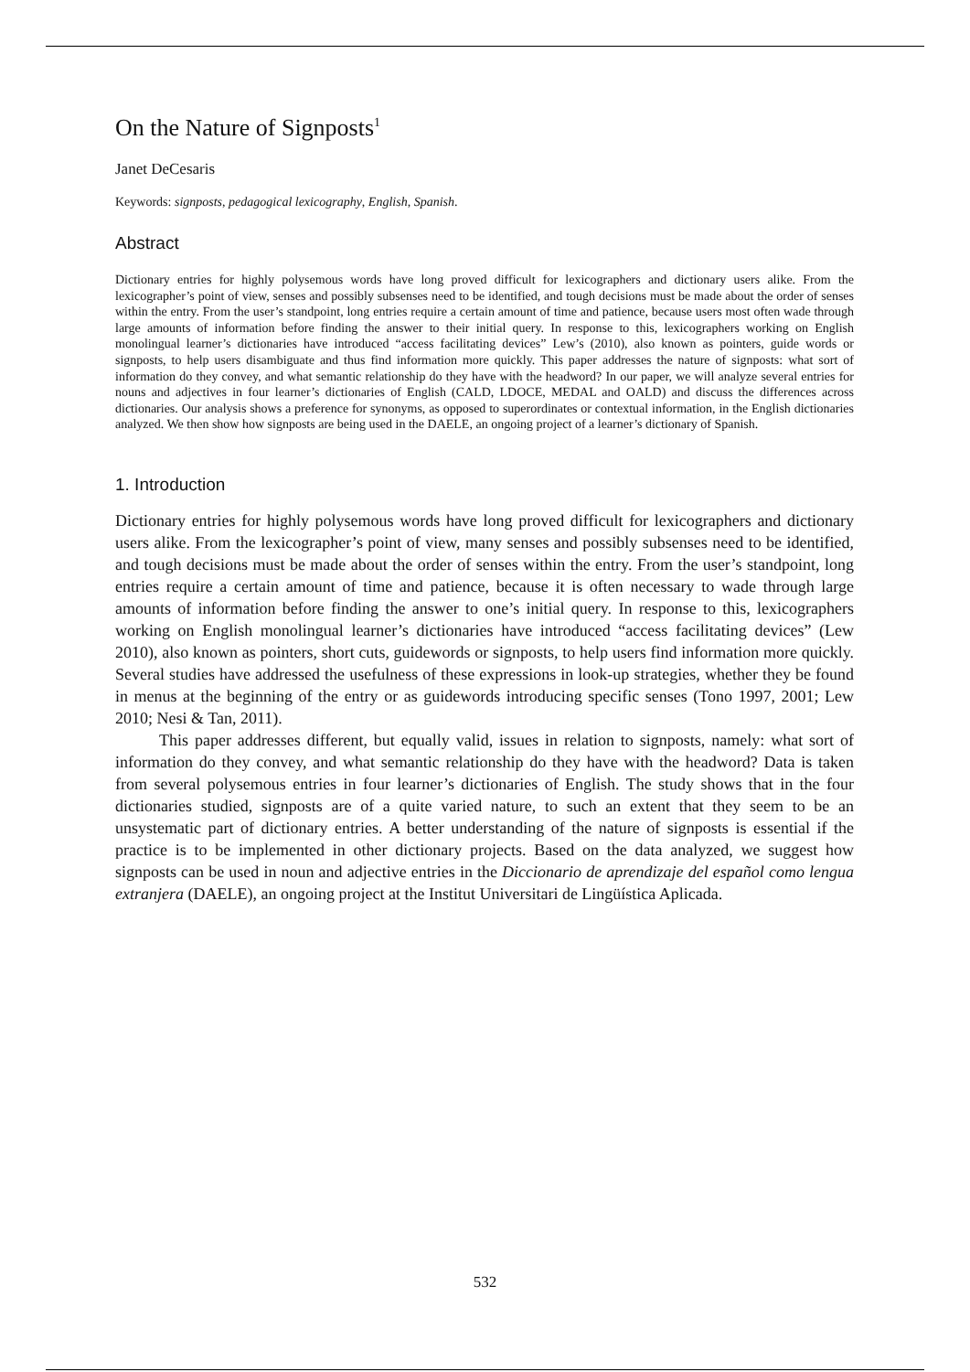On the Nature of Signposts<sup>1</sup>
Janet DeCesaris
Keywords: signposts, pedagogical lexicography, English, Spanish.
Abstract
Dictionary entries for highly polysemous words have long proved difficult for lexicographers and dictionary users alike. From the lexicographer’s point of view, senses and possibly subsenses need to be identified, and tough decisions must be made about the order of senses within the entry. From the user’s standpoint, long entries require a certain amount of time and patience, because users most often wade through large amounts of information before finding the answer to their initial query. In response to this, lexicographers working on English monolingual learner’s dictionaries have introduced “access facilitating devices” Lew’s (2010), also known as pointers, guide words or signposts, to help users disambiguate and thus find information more quickly. This paper addresses the nature of signposts: what sort of information do they convey, and what semantic relationship do they have with the headword? In our paper, we will analyze several entries for nouns and adjectives in four learner’s dictionaries of English (CALD, LDOCE, MEDAL and OALD) and discuss the differences across dictionaries. Our analysis shows a preference for synonyms, as opposed to superordinates or contextual information, in the English dictionaries analyzed. We then show how signposts are being used in the DAELE, an ongoing project of a learner’s dictionary of Spanish.
1. Introduction
Dictionary entries for highly polysemous words have long proved difficult for lexicographers and dictionary users alike. From the lexicographer’s point of view, many senses and possibly subsenses need to be identified, and tough decisions must be made about the order of senses within the entry. From the user’s standpoint, long entries require a certain amount of time and patience, because it is often necessary to wade through large amounts of information before finding the answer to one’s initial query. In response to this, lexicographers working on English monolingual learner’s dictionaries have introduced “access facilitating devices” (Lew 2010), also known as pointers, short cuts, guidewords or signposts, to help users find information more quickly. Several studies have addressed the usefulness of these expressions in look-up strategies, whether they be found in menus at the beginning of the entry or as guidewords introducing specific senses (Tono 1997, 2001; Lew 2010; Nesi & Tan, 2011).
This paper addresses different, but equally valid, issues in relation to signposts, namely: what sort of information do they convey, and what semantic relationship do they have with the headword? Data is taken from several polysemous entries in four learner’s dictionaries of English. The study shows that in the four dictionaries studied, signposts are of a quite varied nature, to such an extent that they seem to be an unsystematic part of dictionary entries. A better understanding of the nature of signposts is essential if the practice is to be implemented in other dictionary projects. Based on the data analyzed, we suggest how signposts can be used in noun and adjective entries in the Diccionario de aprendizaje del español como lengua extranjera (DAELE), an ongoing project at the Institut Universitari de Lingüística Aplicada.
532